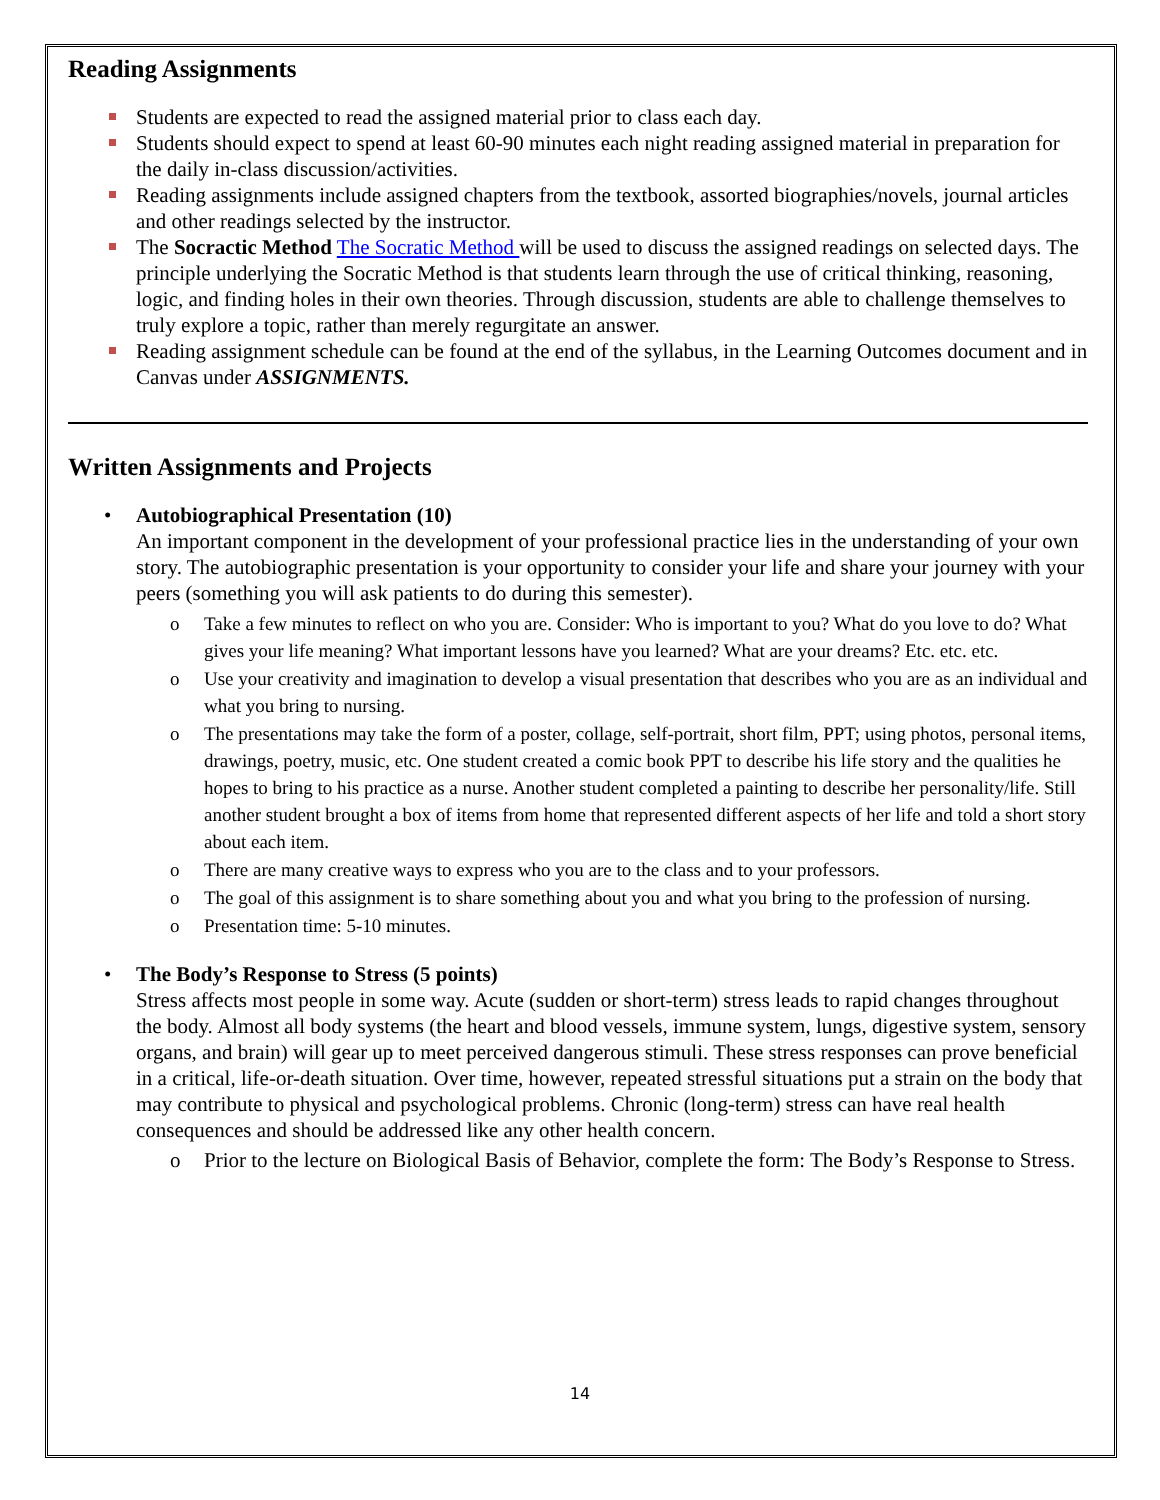Reading Assignments
Students are expected to read the assigned material prior to class each day.
Students should expect to spend at least 60-90 minutes each night reading assigned material in preparation for the daily in-class discussion/activities.
Reading assignments include assigned chapters from the textbook, assorted biographies/novels, journal articles and other readings selected by the instructor.
The Socractic Method The Socratic Method will be used to discuss the assigned readings on selected days. The principle underlying the Socratic Method is that students learn through the use of critical thinking, reasoning, logic, and finding holes in their own theories. Through discussion, students are able to challenge themselves to truly explore a topic, rather than merely regurgitate an answer.
Reading assignment schedule can be found at the end of the syllabus, in the Learning Outcomes document and in Canvas under ASSIGNMENTS.
Written Assignments and Projects
• Autobiographical Presentation (10)
An important component in the development of your professional practice lies in the understanding of your own story. The autobiographic presentation is your opportunity to consider your life and share your journey with your peers (something you will ask patients to do during this semester).
o Take a few minutes to reflect on who you are. Consider: Who is important to you? What do you love to do? What gives your life meaning? What important lessons have you learned? What are your dreams? Etc. etc. etc.
o Use your creativity and imagination to develop a visual presentation that describes who you are as an individual and what you bring to nursing.
o The presentations may take the form of a poster, collage, self-portrait, short film, PPT; using photos, personal items, drawings, poetry, music, etc. One student created a comic book PPT to describe his life story and the qualities he hopes to bring to his practice as a nurse. Another student completed a painting to describe her personality/life. Still another student brought a box of items from home that represented different aspects of her life and told a short story about each item.
o There are many creative ways to express who you are to the class and to your professors.
o The goal of this assignment is to share something about you and what you bring to the profession of nursing.
o Presentation time: 5-10 minutes.
• The Body’s Response to Stress (5 points)
Stress affects most people in some way. Acute (sudden or short-term) stress leads to rapid changes throughout the body. Almost all body systems (the heart and blood vessels, immune system, lungs, digestive system, sensory organs, and brain) will gear up to meet perceived dangerous stimuli. These stress responses can prove beneficial in a critical, life-or-death situation. Over time, however, repeated stressful situations put a strain on the body that may contribute to physical and psychological problems. Chronic (long-term) stress can have real health consequences and should be addressed like any other health concern.
o Prior to the lecture on Biological Basis of Behavior, complete the form: The Body’s Response to Stress.
14